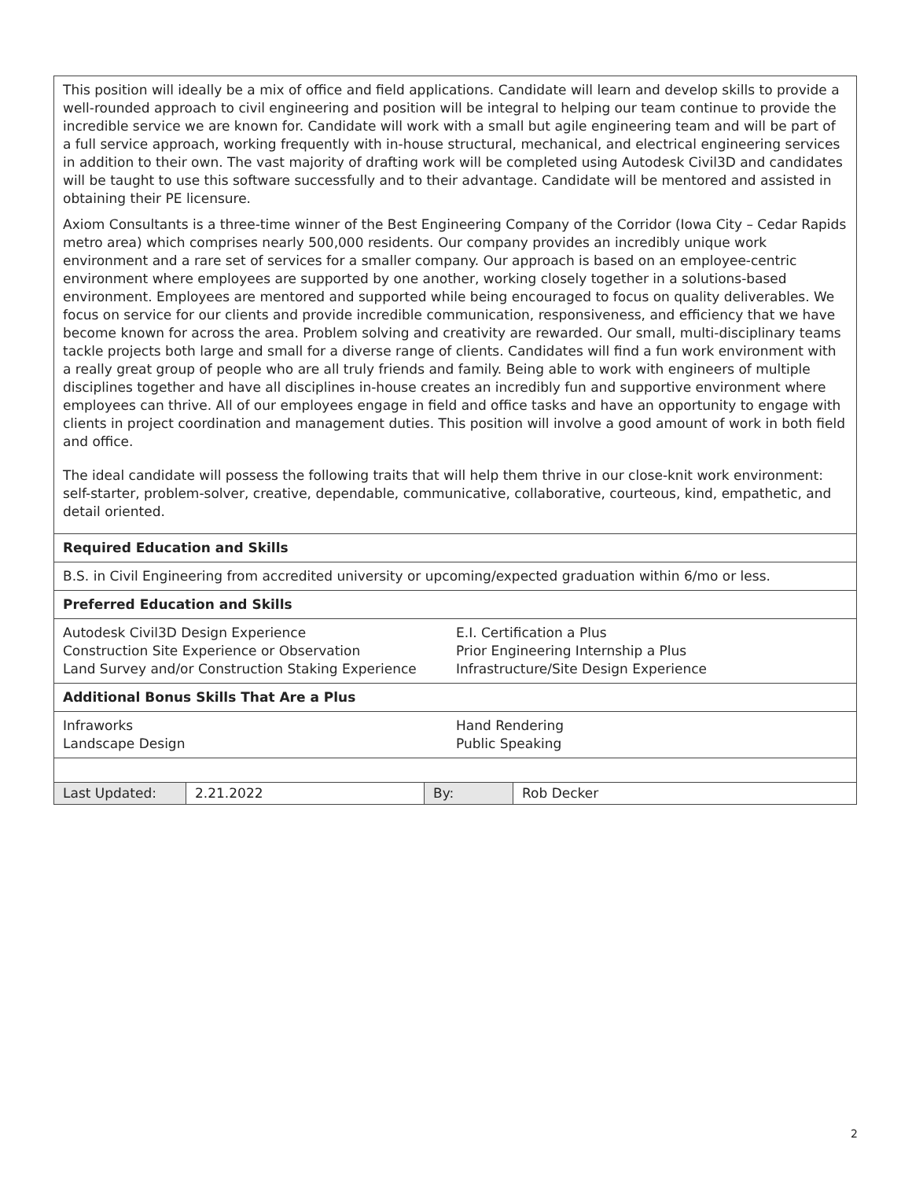| This position will ideally be a mix of office and field applications. Candidate will learn and develop skills to provide a well-rounded approach to civil engineering and position will be integral to helping our team continue to provide the incredible service we are known for. Candidate will work with a small but agile engineering team and will be part of a full service approach, working frequently with in-house structural, mechanical, and electrical engineering services in addition to their own. The vast majority of drafting work will be completed using Autodesk Civil3D and candidates will be taught to use this software successfully and to their advantage. Candidate will be mentored and assisted in obtaining their PE licensure. Axiom Consultants is a three-time winner of the Best Engineering Company of the Corridor (Iowa City – Cedar Rapids metro area) which comprises nearly 500,000 residents. Our company provides an incredibly unique work environment and a rare set of services for a smaller company. Our approach is based on an employee-centric environment where employees are supported by one another, working closely together in a solutions-based environment. Employees are mentored and supported while being encouraged to focus on quality deliverables. We focus on service for our clients and provide incredible communication, responsiveness, and efficiency that we have become known for across the area. Problem solving and creativity are rewarded. Our small, multi-disciplinary teams tackle projects both large and small for a diverse range of clients. Candidates will find a fun work environment with a really great group of people who are all truly friends and family. Being able to work with engineers of multiple disciplines together and have all disciplines in-house creates an incredibly fun and supportive environment where employees can thrive. All of our employees engage in field and office tasks and have an opportunity to engage with clients in project coordination and management duties. This position will involve a good amount of work in both field and office. The ideal candidate will possess the following traits that will help them thrive in our close-knit work environment: self-starter, problem-solver, creative, dependable, communicative, collaborative, courteous, kind, empathetic, and detail oriented. | | | |
| Required Education and Skills | | | |
| B.S. in Civil Engineering from accredited university or upcoming/expected graduation within 6/mo or less. | | | |
| Preferred Education and Skills | | | |
| / Autodesk Civil3D Design Experience Construction Site Experience or Observation Land Survey and/or Construction Staking Experience / E.I. Certification a Plus Prior Engineering Internship a Plus Infrastructure/Site Design Experience / | | | |
| Additional Bonus Skills That Are a Plus | | | |
| / Infraworks Landscape Design / Hand Rendering Public Speaking / | | | |
| Last Updated: | 2.21.2022 | By: | Rob Decker |
2